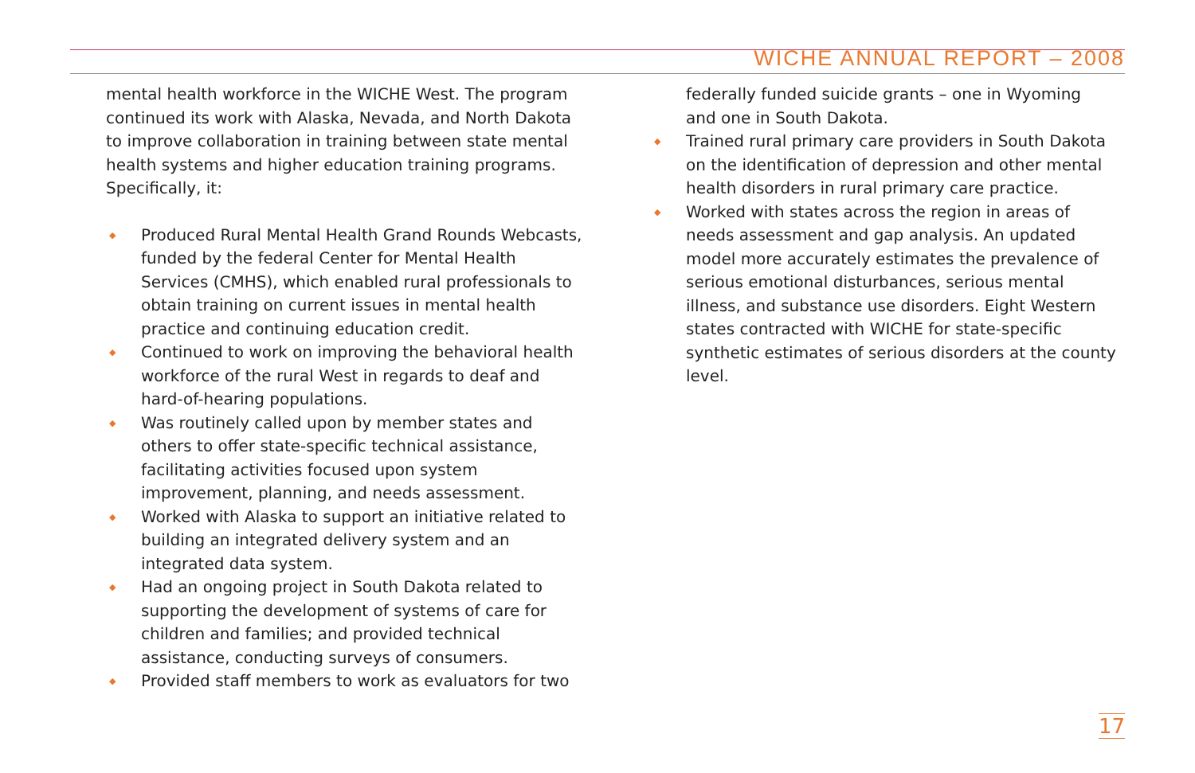WICHE ANNUAL REPORT – 2008
mental health workforce in the WICHE West. The program continued its work with Alaska, Nevada, and North Dakota to improve collaboration in training between state mental health systems and higher education training programs. Specifically, it:
◆ Produced Rural Mental Health Grand Rounds Webcasts, funded by the federal Center for Mental Health Services (CMHS), which enabled rural professionals to obtain training on current issues in mental health practice and continuing education credit.
◆ Continued to work on improving the behavioral health workforce of the rural West in regards to deaf and hard-of-hearing populations.
◆ Was routinely called upon by member states and others to offer state-specific technical assistance, facilitating activities focused upon system improvement, planning, and needs assessment.
◆ Worked with Alaska to support an initiative related to building an integrated delivery system and an integrated data system.
◆ Had an ongoing project in South Dakota related to supporting the development of systems of care for children and families; and provided technical assistance, conducting surveys of consumers.
◆ Provided staff members to work as evaluators for two
federally funded suicide grants – one in Wyoming and one in South Dakota.
◆ Trained rural primary care providers in South Dakota on the identification of depression and other mental health disorders in rural primary care practice.
◆ Worked with states across the region in areas of needs assessment and gap analysis. An updated model more accurately estimates the prevalence of serious emotional disturbances, serious mental illness, and substance use disorders. Eight Western states contracted with WICHE for state-specific synthetic estimates of serious disorders at the county level.
17